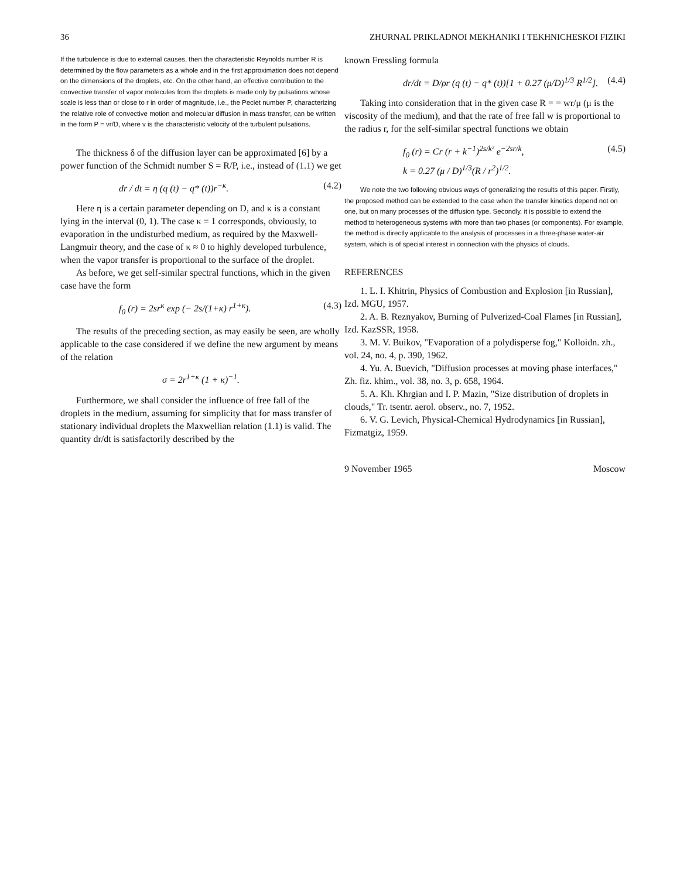36 ZHURNAL PRIKLADNOI MEKHANIKI I TEKHNICHESKOI FIZIKI
If the turbulence is due to external causes, then the characteristic Reynolds number R is determined by the flow parameters as a whole and in the first approximation does not depend on the dimensions of the droplets, etc. On the other hand, an effective contribution to the convective transfer of vapor molecules from the droplets is made only by pulsations whose scale is less than or close to r in order of magnitude, i.e., the Peclet number P, characterizing the relative role of convective motion and molecular diffusion in mass transfer, can be written in the form P = vr/D, where v is the characteristic velocity of the turbulent pulsations.
The thickness δ of the diffusion layer can be approximated [6] by a power function of the Schmidt number S = R/P, i.e., instead of (1.1) we get
dr / dt = η (q (t) − q* (t))r<sup>−κ</sup>. (4.2)
Here η is a certain parameter depending on D, and κ is a constant lying in the interval (0, 1). The case κ = 1 corresponds, obviously, to evaporation in the undisturbed medium, as required by the Maxwell-Langmuir theory, and the case of κ ≈ 0 to highly developed turbulence, when the vapor transfer is proportional to the surface of the droplet.
As before, we get self-similar spectral functions, which in the given case have the form
f<sub>0</sub> (r) = 2sr<sup>κ</sup> exp (− 2s/(1+κ) r<sup>1+κ</sup>). (4.3)
The results of the preceding section, as may easily be seen, are wholly applicable to the case considered if we define the new argument by means of the relation
σ = 2r<sup>1+κ</sup> (1 + κ)<sup>−1</sup>.
Furthermore, we shall consider the influence of free fall of the droplets in the medium, assuming for simplicity that for mass transfer of stationary individual droplets the Maxwellian relation (1.1) is valid. The quantity dr/dt is satisfactorily described by the
known Fressling formula
dr/dt = D/ρr (q (t) − q* (t))[1 + 0.27 (μ/D)<sup>1/3</sup> R<sup>1/2</sup>]. (4.4)
Taking into consideration that in the given case R = = wr/μ (μ is the viscosity of the medium), and that the rate of free fall w is proportional to the radius r, for the self-similar spectral functions we obtain
f<sub>0</sub> (r) = Cr (r + k<sup>−1</sup>)<sup>2s/k²</sup> e<sup>−2sr/k</sup>,
k = 0.27 (μ / D)<sup>1/3</sup>(R / r<sup>2</sup>)<sup>1/2</sup>. (4.5)
We note the two following obvious ways of generalizing the results of this paper. Firstly, the proposed method can be extended to the case when the transfer kinetics depend not on one, but on many processes of the diffusion type. Secondly, it is possible to extend the method to heterogeneous systems with more than two phases (or components). For example, the method is directly applicable to the analysis of processes in a three-phase water-air system, which is of special interest in connection with the physics of clouds.
REFERENCES
1. L. I. Khitrin, Physics of Combustion and Explosion [in Russian], Izd. MGU, 1957.
2. A. B. Reznyakov, Burning of Pulverized-Coal Flames [in Russian], Izd. KazSSR, 1958.
3. M. V. Buikov, "Evaporation of a polydisperse fog," Kolloidn. zh., vol. 24, no. 4, p. 390, 1962.
4. Yu. A. Buevich, "Diffusion processes at moving phase interfaces," Zh. fiz. khim., vol. 38, no. 3, p. 658, 1964.
5. A. Kh. Khrgian and I. P. Mazin, "Size distribution of droplets in clouds," Tr. tsentr. aerol. observ., no. 7, 1952.
6. V. G. Levich, Physical-Chemical Hydrodynamics [in Russian], Fizmatgiz, 1959.
9 November 1965 Moscow